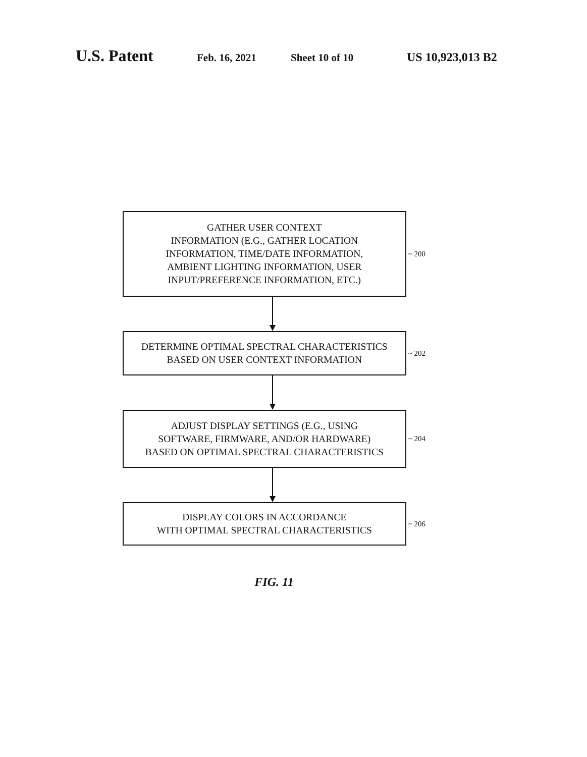U.S. Patent Feb. 16, 2021 Sheet 10 of 10 US 10,923,013 B2
GATHER USER CONTEXT
INFORMATION (E.G., GATHER LOCATION
INFORMATION, TIME/DATE INFORMATION,
AMBIENT LIGHTING INFORMATION, USER
INPUT/PREFERENCE INFORMATION, ETC.)
~ 200
DETERMINE OPTIMAL SPECTRAL CHARACTERISTICS
BASED ON USER CONTEXT INFORMATION
~ 202
ADJUST DISPLAY SETTINGS (E.G., USING
SOFTWARE, FIRMWARE, AND/OR HARDWARE)
BASED ON OPTIMAL SPECTRAL CHARACTERISTICS
~ 204
DISPLAY COLORS IN ACCORDANCE
WITH OPTIMAL SPECTRAL CHARACTERISTICS
~ 206
FIG. 11